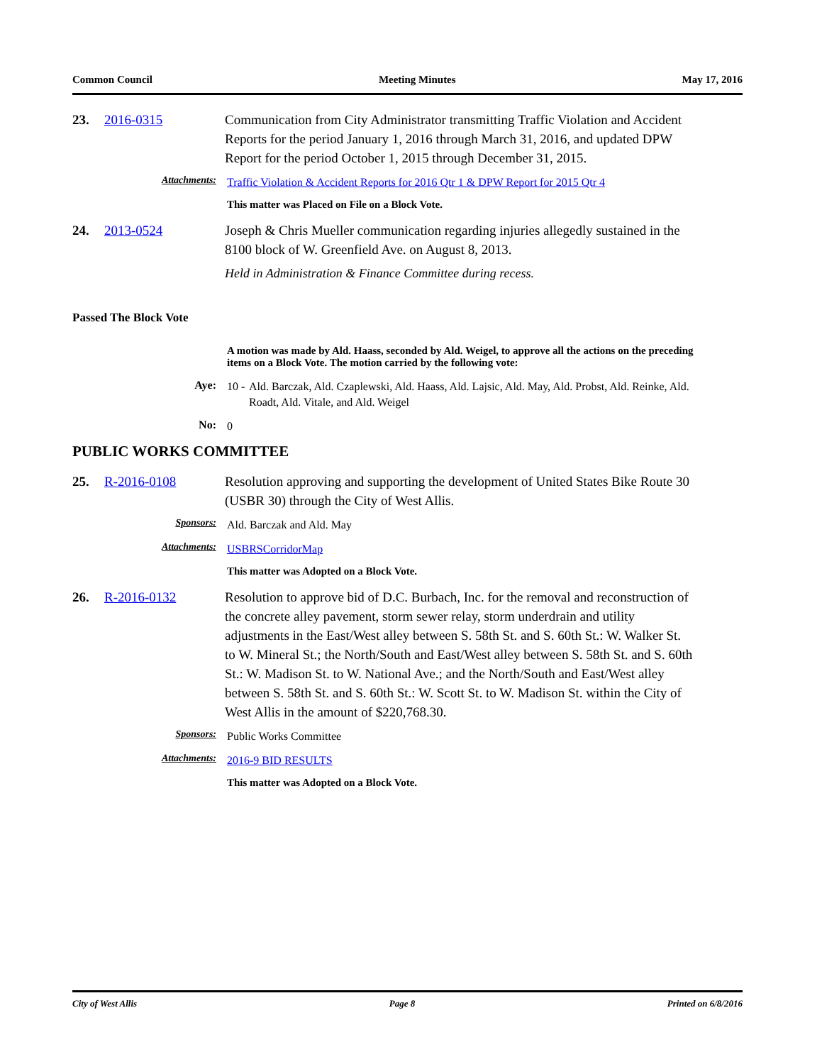Common Council Meeting Minutes May 17, 2016
23. 2016-0315 Communication from City Administrator transmitting Traffic Violation and Accident Reports for the period January 1, 2016 through March 31, 2016, and updated DPW Report for the period October 1, 2015 through December 31, 2015.
Attachments: Traffic Violation & Accident Reports for 2016 Qtr 1 & DPW Report for 2015 Qtr 4
This matter was Placed on File on a Block Vote.
24. 2013-0524 Joseph & Chris Mueller communication regarding injuries allegedly sustained in the 8100 block of W. Greenfield Ave. on August 8, 2013.
Held in Administration & Finance Committee during recess.
Passed The Block Vote
A motion was made by Ald. Haass, seconded by Ald. Weigel, to approve all the actions on the preceding items on a Block Vote. The motion carried by the following vote:
Aye: 10 - Ald. Barczak, Ald. Czaplewski, Ald. Haass, Ald. Lajsic, Ald. May, Ald. Probst, Ald. Reinke, Ald. Roadt, Ald. Vitale, and Ald. Weigel
No: 0
PUBLIC WORKS COMMITTEE
25. R-2016-0108 Resolution approving and supporting the development of United States Bike Route 30 (USBR 30) through the City of West Allis.
Sponsors: Ald. Barczak and Ald. May
Attachments: USBRSCorridorMap
This matter was Adopted on a Block Vote.
26. R-2016-0132 Resolution to approve bid of D.C. Burbach, Inc. for the removal and reconstruction of the concrete alley pavement, storm sewer relay, storm underdrain and utility adjustments in the East/West alley between S. 58th St. and S. 60th St.: W. Walker St. to W. Mineral St.; the North/South and East/West alley between S. 58th St. and S. 60th St.: W. Madison St. to W. National Ave.; and the North/South and East/West alley between S. 58th St. and S. 60th St.: W. Scott St. to W. Madison St. within the City of West Allis in the amount of $220,768.30.
Sponsors: Public Works Committee
Attachments: 2016-9 BID RESULTS
This matter was Adopted on a Block Vote.
City of West Allis Page 8 Printed on 6/8/2016